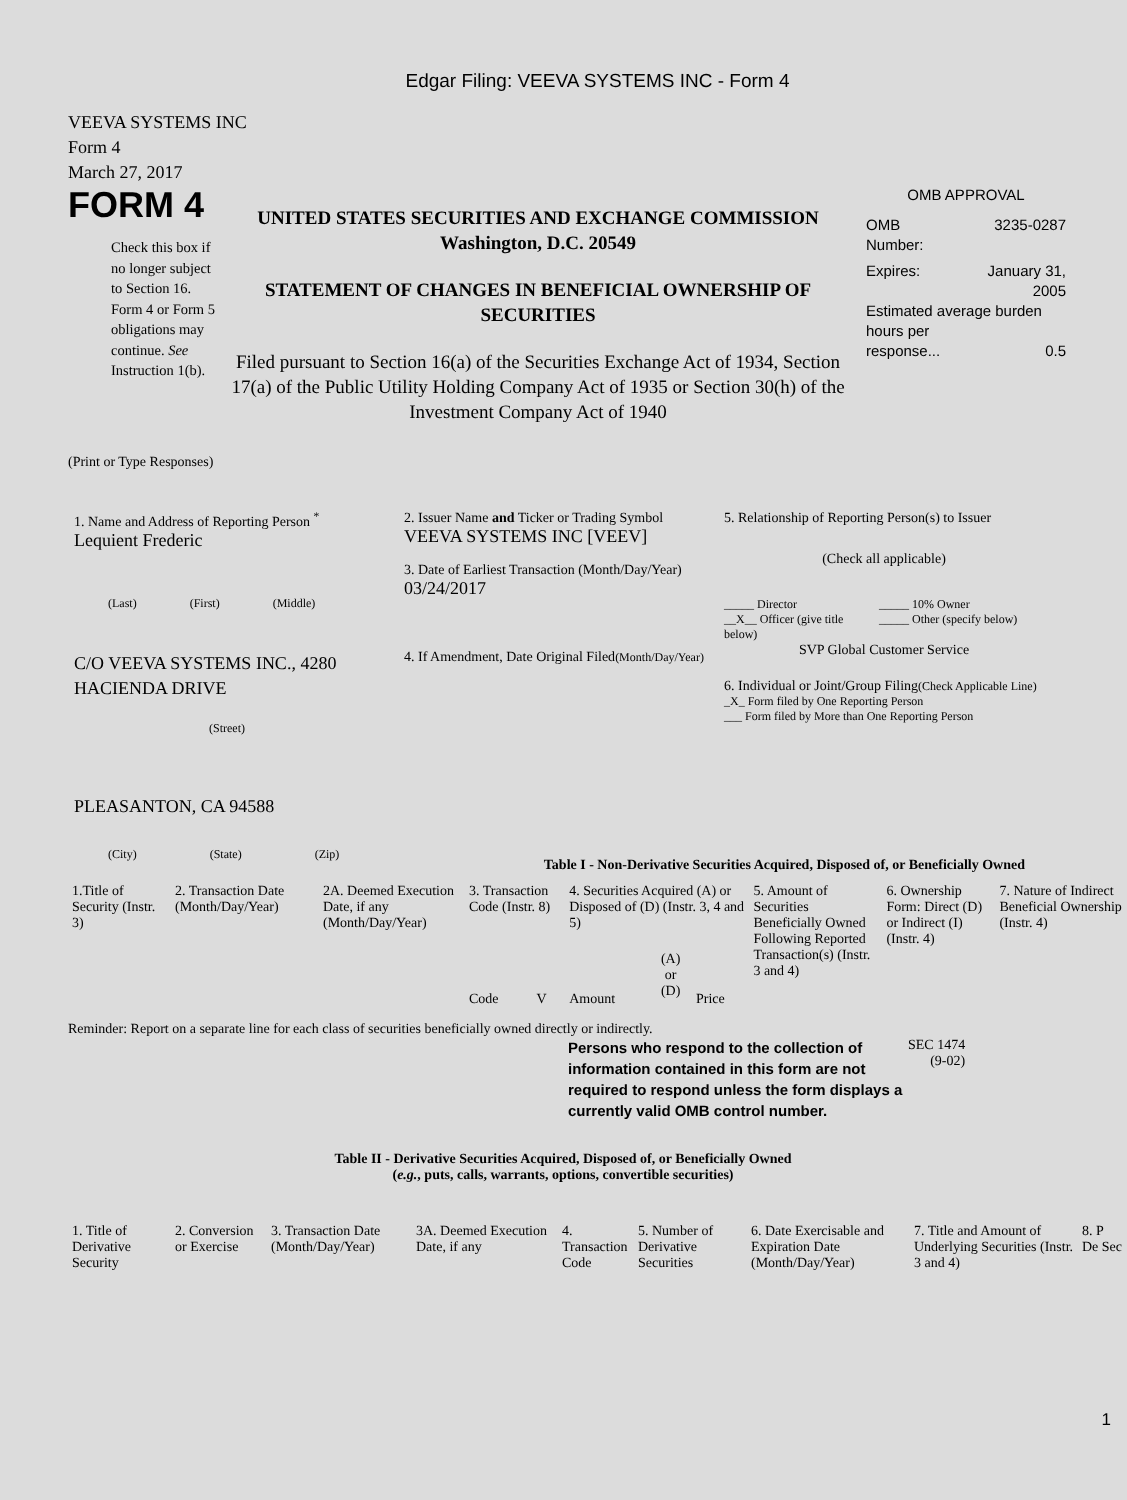Edgar Filing: VEEVA SYSTEMS INC - Form 4
VEEVA SYSTEMS INC
Form 4
March 27, 2017
FORM 4
Check this box if no longer subject to Section 16. Form 4 or Form 5 obligations may continue. See Instruction 1(b).
UNITED STATES SECURITIES AND EXCHANGE COMMISSION
Washington, D.C. 20549
STATEMENT OF CHANGES IN BENEFICIAL OWNERSHIP OF SECURITIES
Filed pursuant to Section 16(a) of the Securities Exchange Act of 1934, Section 17(a) of the Public Utility Holding Company Act of 1935 or Section 30(h) of the Investment Company Act of 1940
OMB APPROVAL
OMB
Number: 3235-0287
Expires: January 31,
2005
Estimated average burden hours per
response... 0.5
(Print or Type Responses)
1. Name and Address of Reporting Person <sup>*</sup>
Lequient Frederic
(Last) (First) (Middle)
C/O VEEVA SYSTEMS INC., 4280 HACIENDA DRIVE
(Street)
PLEASANTON, CA 94588
(City) (State) (Zip)
2. Issuer Name and Ticker or Trading Symbol
VEEVA SYSTEMS INC [VEEV]
3. Date of Earliest Transaction (Month/Day/Year)
03/24/2017
4. If Amendment, Date Original Filed(Month/Day/Year)
5. Relationship of Reporting Person(s) to Issuer
(Check all applicable)
_____ Director
__X__ Officer (give title below) _____ 10% Owner
_____ Other (specify below)
SVP Global Customer Service
6. Individual or Joint/Group Filing(Check Applicable Line)
_X_ Form filed by One Reporting Person
___ Form filed by More than One Reporting Person
Table I - Non-Derivative Securities Acquired, Disposed of, or Beneficially Owned
| 1.Title of Security (Instr. 3) | 2. Transaction Date (Month/Day/Year) | 2A. Deemed Execution Date, if any (Month/Day/Year) | 3. Transaction Code (Instr. 8) | | 4. Securities Acquired (A) or Disposed of (D) (Instr. 3, 4 and 5) | | | 5. Amount of Securities Beneficially Owned Following Reported Transaction(s) (Instr. 3 and 4) | 6. Ownership Form: Direct (D) or Indirect (I) (Instr. 4) | 7. Nature of Indirect Beneficial Ownership (Instr. 4) |
| --- | --- | --- | --- | --- | --- | --- | --- | --- | --- | --- |
| | | | Code | V | Amount | (A) or (D) | Price | | | |
Reminder: Report on a separate line for each class of securities beneficially owned directly or indirectly.
Persons who respond to the collection of information contained in this form are not required to respond unless the form displays a currently valid OMB control number.
SEC 1474
(9-02)
Table II - Derivative Securities Acquired, Disposed of, or Beneficially Owned
(e.g., puts, calls, warrants, options, convertible securities)
| 1. Title of Derivative Security | 2. Conversion or Exercise | 3. Transaction Date (Month/Day/Year) | 3A. Deemed Execution Date, if any | 4. Transaction Code | 5. Number of Derivative Securities | 6. Date Exercisable and Expiration Date (Month/Day/Year) | 7. Title and Amount of Underlying Securities (Instr. 3 and 4) | 8. P De Sec |
| --- | --- | --- | --- | --- | --- | --- | --- | --- |
1